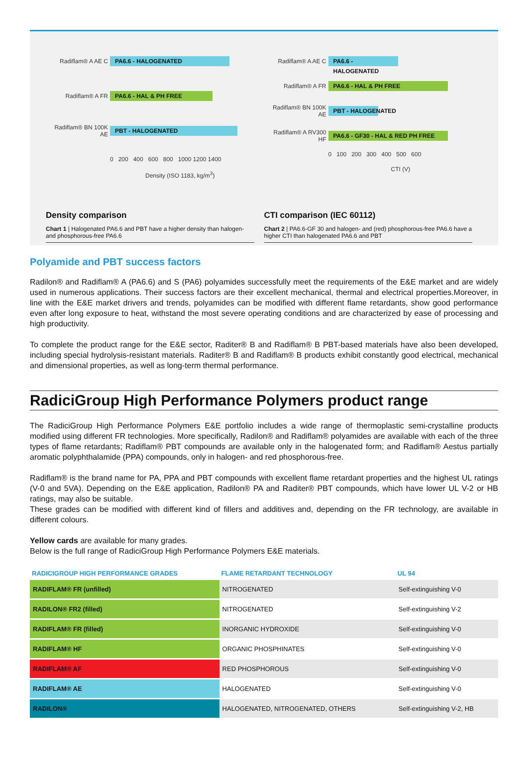Radiflam® A AE C PA6.6 - HALOGENATED
Radiflam® A FR PA6.6 - HAL & PH FREE
Radiflam® BN 100K AE PBT - HALOGENATED
0 200 400 600 800 1000 1200 1400
Density (ISO 1183, kg/m<sup>3</sup>)
Density comparison
Chart 1 | Halogenated PA6.6 and PBT have a higher density than halogen- and phosphorous-free PA6.6
Radiflam® A AE C PA6.6 - HALOGENATED
Radiflam® A FR PA6.6 - HAL & PH FREE
Radiflam® BN 100K AE PBT - HALOGENATED
Radiflam® A RV300 HF PA6.6 - GF30 - HAL & RED PH FREE
0 100 200 300 400 500 600
CTI (V)
CTI comparison (IEC 60112)
Chart 2 | PA6.6-GF 30 and halogen- and (red) phosphorous-free PA6.6 have a higher CTI than halogenated PA6.6 and PBT
Polyamide and PBT success factors
Radilon® and Radiflam® A (PA6.6) and S (PA6) polyamides successfully meet the requirements of the E&E market and are widely used in numerous applications. Their success factors are their excellent mechanical, thermal and electrical properties.Moreover, in line with the E&E market drivers and trends, polyamides can be modified with different flame retardants, show good performance even after long exposure to heat, withstand the most severe operating conditions and are characterized by ease of processing and high productivity.
To complete the product range for the E&E sector, Raditer® B and Radiflam® B PBT-based materials have also been developed, including special hydrolysis-resistant materials. Raditer® B and Radiflam® B products exhibit constantly good electrical, mechanical and dimensional properties, as well as long-term thermal performance.
RadiciGroup High Performance Polymers product range
The RadiciGroup High Performance Polymers E&E portfolio includes a wide range of thermoplastic semi-crystalline products modified using different FR technologies. More specifically, Radilon® and Radiflam® polyamides are available with each of the three types of flame retardants; Radiflam® PBT compounds are available only in the halogenated form; and Radiflam® Aestus partially aromatic polyphthalamide (PPA) compounds, only in halogen- and red phosphorous-free.
Radiflam® is the brand name for PA, PPA and PBT compounds with excellent flame retardant properties and the highest UL ratings (V-0 and 5VA). Depending on the E&E application, Radilon® PA and Raditer® PBT compounds, which have lower UL V-2 or HB ratings, may also be suitable.
These grades can be modified with different kind of fillers and additives and, depending on the FR technology, are available in different colours.
Yellow cards are available for many grades.
Below is the full range of RadiciGroup High Performance Polymers E&E materials.
| RADICIGROUP HIGH PERFORMANCE GRADES | FLAME RETARDANT TECHNOLOGY | UL 94 |
| --- | --- | --- |
| RADIFLAM® FR (unfilled) | NITROGENATED | Self-extinguishing V-0 |
| RADILON® FR2 (filled) | NITROGENATED | Self-extinguishing V-2 |
| RADIFLAM® FR (filled) | INORGANIC HYDROXIDE | Self-extinguishing V-0 |
| RADIFLAM® HF | ORGANIC PHOSPHINATES | Self-extinguishing V-0 |
| RADIFLAM® AF | RED PHOSPHOROUS | Self-extinguishing V-0 |
| RADIFLAM® AE | HALOGENATED | Self-extinguishing V-0 |
| RADILON® | HALOGENATED, NITROGENATED, OTHERS | Self-extinguishing V-2, HB |